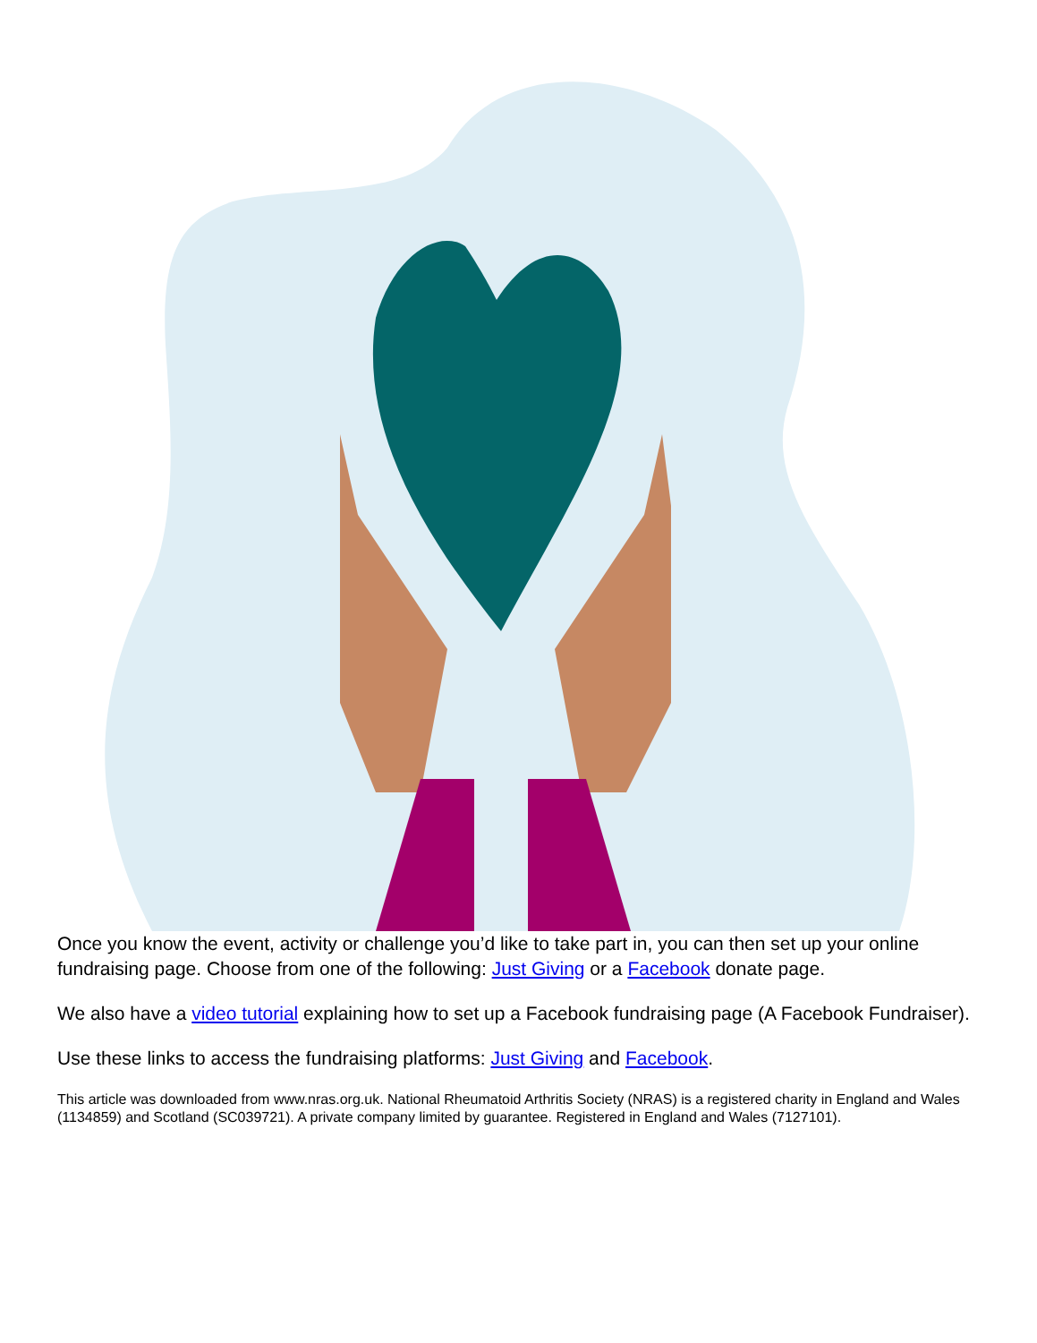Once you know the event, activity or challenge you’d like to take part in, you can then set up your online fundraising page. Choose from one of the following: Just Giving or a Facebook donate page.
We also have a video tutorial explaining how to set up a Facebook fundraising page (A Facebook Fundraiser).
Use these links to access the fundraising platforms: Just Giving and Facebook.
This article was downloaded from www.nras.org.uk. National Rheumatoid Arthritis Society (NRAS) is a registered charity in England and Wales (1134859) and Scotland (SC039721). A private company limited by guarantee. Registered in England and Wales (7127101).